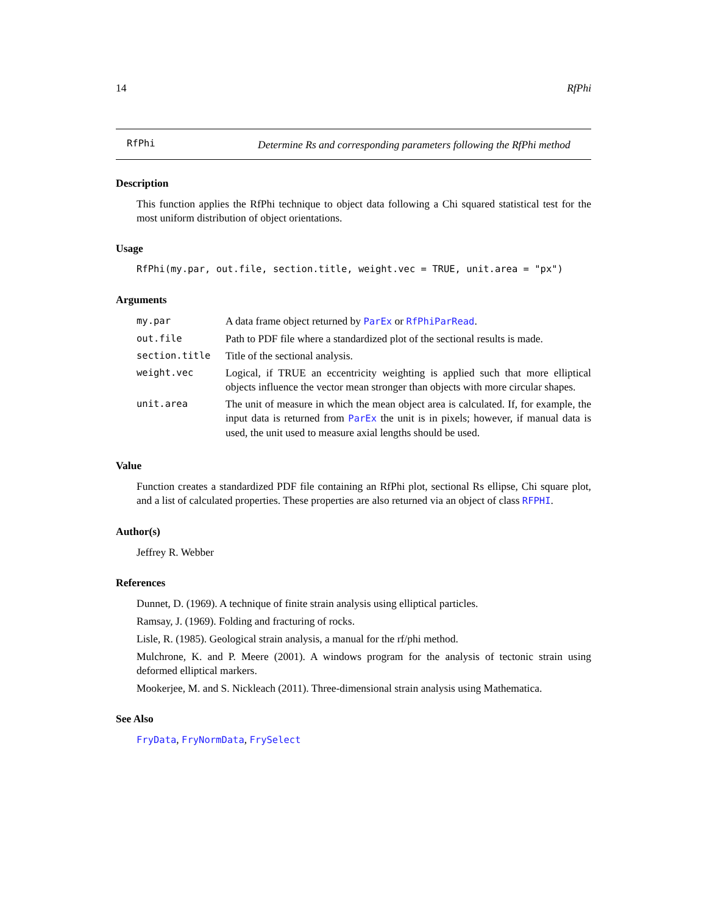14 RfPhi
RfPhi
Determine Rs and corresponding parameters following the RfPhi method
Description
This function applies the RfPhi technique to object data following a Chi squared statistical test for the most uniform distribution of object orientations.
Usage
RfPhi(my.par, out.file, section.title, weight.vec = TRUE, unit.area = "px")
Arguments
| my.par | A data frame object returned by ParEx or RfPhiParRead . |
| out.file | Path to PDF file where a standardized plot of the sectional results is made. |
| section.title | Title of the sectional analysis. |
| weight.vec | Logical, if TRUE an eccentricity weighting is applied such that more elliptical objects influence the vector mean stronger than objects with more circular shapes. |
| unit.area | The unit of measure in which the mean object area is calculated. If, for example, the input data is returned from ParEx the unit is in pixels; however, if manual data is used, the unit used to measure axial lengths should be used. |
Value
Function creates a standardized PDF file containing an RfPhi plot, sectional Rs ellipse, Chi square plot, and a list of calculated properties. These properties are also returned via an object of class RFPHI.
Author(s)
Jeffrey R. Webber
References
Dunnet, D. (1969). A technique of finite strain analysis using elliptical particles.
Ramsay, J. (1969). Folding and fracturing of rocks.
Lisle, R. (1985). Geological strain analysis, a manual for the rf/phi method.
Mulchrone, K. and P. Meere (2001). A windows program for the analysis of tectonic strain using deformed elliptical markers.
Mookerjee, M. and S. Nickleach (2011). Three-dimensional strain analysis using Mathematica.
See Also
FryData, FryNormData, FrySelect